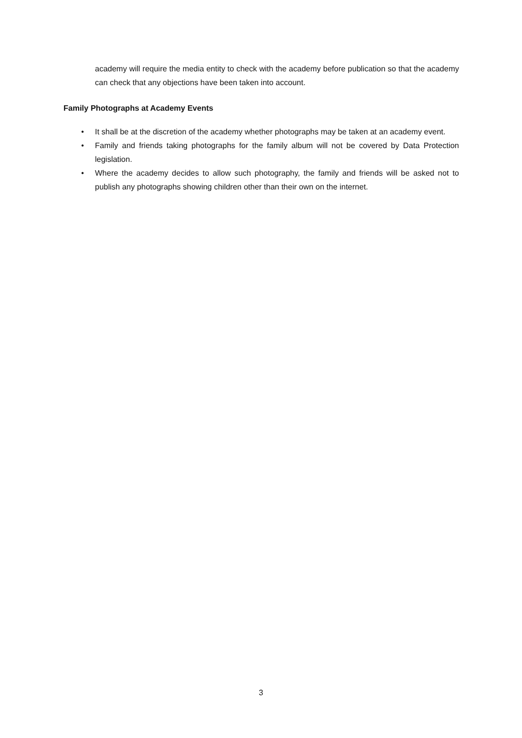academy will require the media entity to check with the academy before publication so that the academy can check that any objections have been taken into account.
Family Photographs at Academy Events
• It shall be at the discretion of the academy whether photographs may be taken at an academy event.
• Family and friends taking photographs for the family album will not be covered by Data Protection legislation.
• Where the academy decides to allow such photography, the family and friends will be asked not to publish any photographs showing children other than their own on the internet.
3